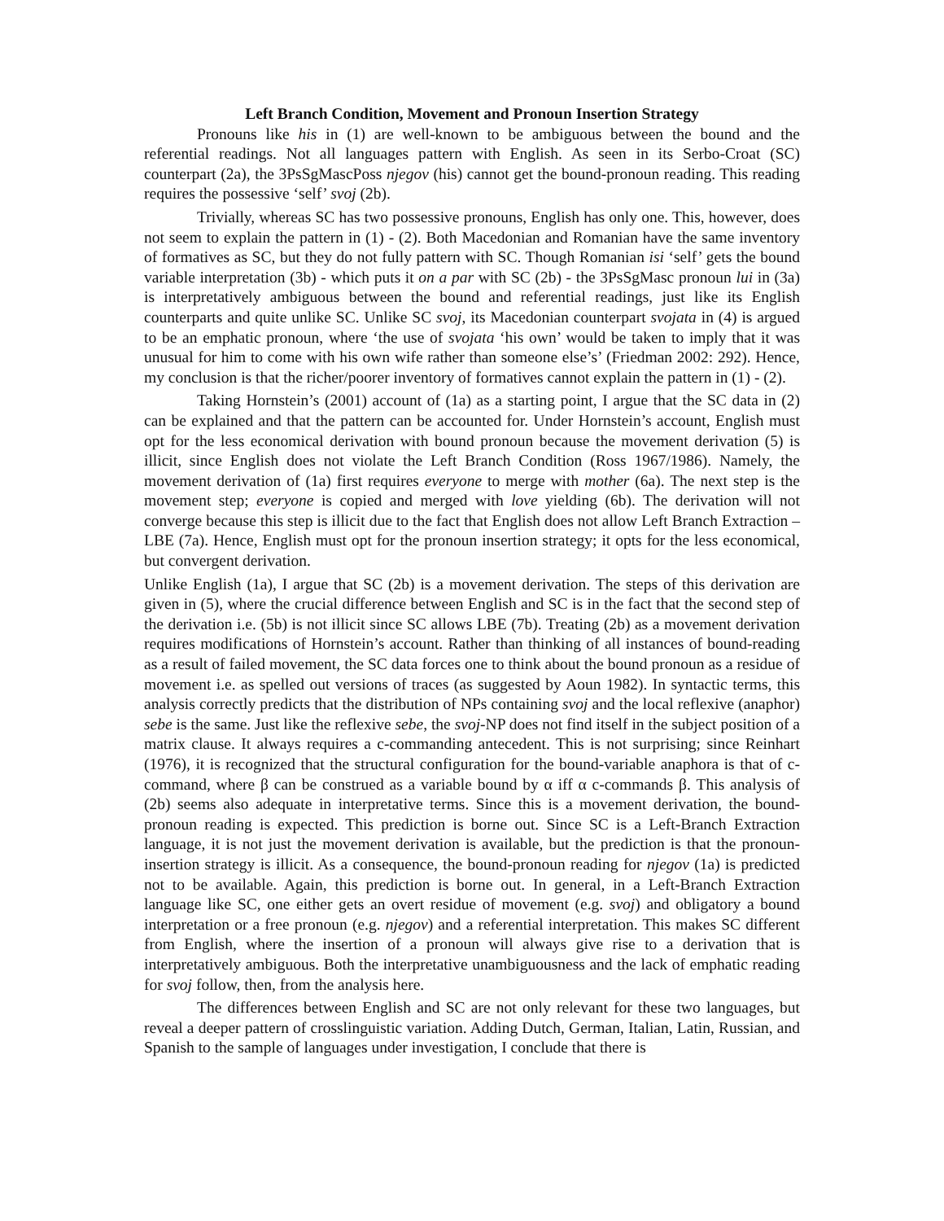Left Branch Condition, Movement and Pronoun Insertion Strategy
Pronouns like his in (1) are well-known to be ambiguous between the bound and the referential readings. Not all languages pattern with English. As seen in its Serbo-Croat (SC) counterpart (2a), the 3PsSgMascPoss njegov (his) cannot get the bound-pronoun reading. This reading requires the possessive ‘self’ svoj (2b).
Trivially, whereas SC has two possessive pronouns, English has only one. This, however, does not seem to explain the pattern in (1) - (2). Both Macedonian and Romanian have the same inventory of formatives as SC, but they do not fully pattern with SC. Though Romanian isi ‘self’ gets the bound variable interpretation (3b) - which puts it on a par with SC (2b) - the 3PsSgMasc pronoun lui in (3a) is interpretatively ambiguous between the bound and referential readings, just like its English counterparts and quite unlike SC. Unlike SC svoj, its Macedonian counterpart svojata in (4) is argued to be an emphatic pronoun, where ‘the use of svojata ‘his own’ would be taken to imply that it was unusual for him to come with his own wife rather than someone else’s’ (Friedman 2002: 292). Hence, my conclusion is that the richer/poorer inventory of formatives cannot explain the pattern in (1) - (2).
Taking Hornstein’s (2001) account of (1a) as a starting point, I argue that the SC data in (2) can be explained and that the pattern can be accounted for. Under Hornstein’s account, English must opt for the less economical derivation with bound pronoun because the movement derivation (5) is illicit, since English does not violate the Left Branch Condition (Ross 1967/1986). Namely, the movement derivation of (1a) first requires everyone to merge with mother (6a). The next step is the movement step; everyone is copied and merged with love yielding (6b). The derivation will not converge because this step is illicit due to the fact that English does not allow Left Branch Extraction – LBE (7a). Hence, English must opt for the pronoun insertion strategy; it opts for the less economical, but convergent derivation.
Unlike English (1a), I argue that SC (2b) is a movement derivation. The steps of this derivation are given in (5), where the crucial difference between English and SC is in the fact that the second step of the derivation i.e. (5b) is not illicit since SC allows LBE (7b). Treating (2b) as a movement derivation requires modifications of Hornstein’s account. Rather than thinking of all instances of bound-reading as a result of failed movement, the SC data forces one to think about the bound pronoun as a residue of movement i.e. as spelled out versions of traces (as suggested by Aoun 1982). In syntactic terms, this analysis correctly predicts that the distribution of NPs containing svoj and the local reflexive (anaphor) sebe is the same. Just like the reflexive sebe, the svoj-NP does not find itself in the subject position of a matrix clause. It always requires a c-commanding antecedent. This is not surprising; since Reinhart (1976), it is recognized that the structural configuration for the bound-variable anaphora is that of c-command, where β can be construed as a variable bound by α iff α c-commands β. This analysis of (2b) seems also adequate in interpretative terms. Since this is a movement derivation, the bound-pronoun reading is expected. This prediction is borne out. Since SC is a Left-Branch Extraction language, it is not just the movement derivation is available, but the prediction is that the pronoun-insertion strategy is illicit. As a consequence, the bound-pronoun reading for njegov (1a) is predicted not to be available. Again, this prediction is borne out. In general, in a Left-Branch Extraction language like SC, one either gets an overt residue of movement (e.g. svoj) and obligatory a bound interpretation or a free pronoun (e.g. njegov) and a referential interpretation. This makes SC different from English, where the insertion of a pronoun will always give rise to a derivation that is interpretatively ambiguous. Both the interpretative unambiguousness and the lack of emphatic reading for svoj follow, then, from the analysis here.
The differences between English and SC are not only relevant for these two languages, but reveal a deeper pattern of crosslinguistic variation. Adding Dutch, German, Italian, Latin, Russian, and Spanish to the sample of languages under investigation, I conclude that there is